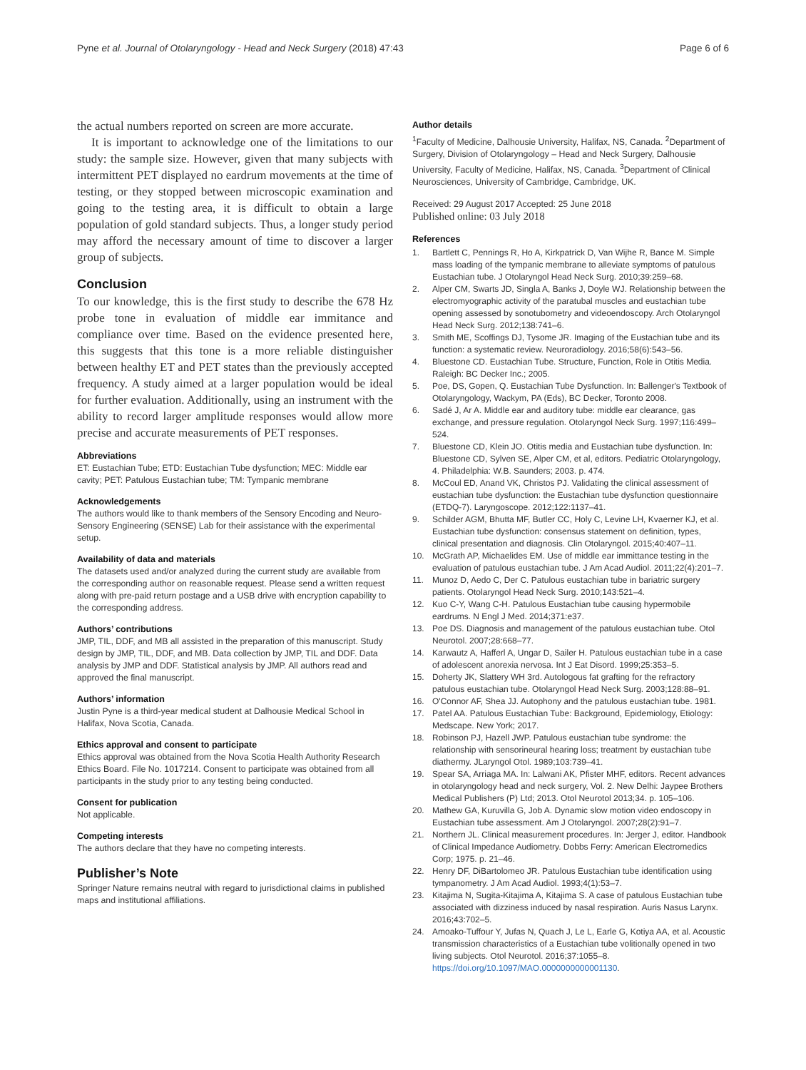Pyne et al. Journal of Otolaryngology - Head and Neck Surgery (2018) 47:43 Page 6 of 6
the actual numbers reported on screen are more accurate.
It is important to acknowledge one of the limitations to our study: the sample size. However, given that many subjects with intermittent PET displayed no eardrum movements at the time of testing, or they stopped between microscopic examination and going to the testing area, it is difficult to obtain a large population of gold standard subjects. Thus, a longer study period may afford the necessary amount of time to discover a larger group of subjects.
Conclusion
To our knowledge, this is the first study to describe the 678 Hz probe tone in evaluation of middle ear immitance and compliance over time. Based on the evidence presented here, this suggests that this tone is a more reliable distinguisher between healthy ET and PET states than the previously accepted frequency. A study aimed at a larger population would be ideal for further evaluation. Additionally, using an instrument with the ability to record larger amplitude responses would allow more precise and accurate measurements of PET responses.
Abbreviations
ET: Eustachian Tube; ETD: Eustachian Tube dysfunction; MEC: Middle ear cavity; PET: Patulous Eustachian tube; TM: Tympanic membrane
Acknowledgements
The authors would like to thank members of the Sensory Encoding and Neuro-Sensory Engineering (SENSE) Lab for their assistance with the experimental setup.
Availability of data and materials
The datasets used and/or analyzed during the current study are available from the corresponding author on reasonable request. Please send a written request along with pre-paid return postage and a USB drive with encryption capability to the corresponding address.
Authors’ contributions
JMP, TIL, DDF, and MB all assisted in the preparation of this manuscript. Study design by JMP, TIL, DDF, and MB. Data collection by JMP, TIL and DDF. Data analysis by JMP and DDF. Statistical analysis by JMP. All authors read and approved the final manuscript.
Authors’ information
Justin Pyne is a third-year medical student at Dalhousie Medical School in Halifax, Nova Scotia, Canada.
Ethics approval and consent to participate
Ethics approval was obtained from the Nova Scotia Health Authority Research Ethics Board. File No. 1017214. Consent to participate was obtained from all participants in the study prior to any testing being conducted.
Consent for publication
Not applicable.
Competing interests
The authors declare that they have no competing interests.
Publisher’s Note
Springer Nature remains neutral with regard to jurisdictional claims in published maps and institutional affiliations.
Author details
<sup>1</sup> Faculty of Medicine, Dalhousie University, Halifax, NS, Canada. <sup>2</sup>Department of Surgery, Division of Otolaryngology – Head and Neck Surgery, Dalhousie University, Faculty of Medicine, Halifax, NS, Canada. <sup>3</sup>Department of Clinical Neurosciences, University of Cambridge, Cambridge, UK.
Received: 29 August 2017 Accepted: 25 June 2018
Published online: 03 July 2018
References
1. Bartlett C, Pennings R, Ho A, Kirkpatrick D, Van Wijhe R, Bance M. Simple mass loading of the tympanic membrane to alleviate symptoms of patulous Eustachian tube. J Otolaryngol Head Neck Surg. 2010;39:259–68.
2. Alper CM, Swarts JD, Singla A, Banks J, Doyle WJ. Relationship between the electromyographic activity of the paratubal muscles and eustachian tube opening assessed by sonotubometry and videoendoscopy. Arch Otolaryngol Head Neck Surg. 2012;138:741–6.
3. Smith ME, Scoffings DJ, Tysome JR. Imaging of the Eustachian tube and its function: a systematic review. Neuroradiology. 2016;58(6):543–56.
4. Bluestone CD. Eustachian Tube. Structure, Function, Role in Otitis Media. Raleigh: BC Decker Inc.; 2005.
5. Poe, DS, Gopen, Q. Eustachian Tube Dysfunction. In: Ballenger's Textbook of Otolaryngology, Wackym, PA (Eds), BC Decker, Toronto 2008.
6. Sadé J, Ar A. Middle ear and auditory tube: middle ear clearance, gas exchange, and pressure regulation. Otolaryngol Neck Surg. 1997;116:499–524.
7. Bluestone CD, Klein JO. Otitis media and Eustachian tube dysfunction. In: Bluestone CD, Sylven SE, Alper CM, et al, editors. Pediatric Otolaryngology, 4. Philadelphia: W.B. Saunders; 2003. p. 474.
8. McCoul ED, Anand VK, Christos PJ. Validating the clinical assessment of eustachian tube dysfunction: the Eustachian tube dysfunction questionnaire (ETDQ-7). Laryngoscope. 2012;122:1137–41.
9. Schilder AGM, Bhutta MF, Butler CC, Holy C, Levine LH, Kvaerner KJ, et al. Eustachian tube dysfunction: consensus statement on definition, types, clinical presentation and diagnosis. Clin Otolaryngol. 2015;40:407–11.
10. McGrath AP, Michaelides EM. Use of middle ear immittance testing in the evaluation of patulous eustachian tube. J Am Acad Audiol. 2011;22(4):201–7.
11. Munoz D, Aedo C, Der C. Patulous eustachian tube in bariatric surgery patients. Otolaryngol Head Neck Surg. 2010;143:521–4.
12. Kuo C-Y, Wang C-H. Patulous Eustachian tube causing hypermobile eardrums. N Engl J Med. 2014;371:e37.
13. Poe DS. Diagnosis and management of the patulous eustachian tube. Otol Neurotol. 2007;28:668–77.
14. Karwautz A, Hafferl A, Ungar D, Sailer H. Patulous eustachian tube in a case of adolescent anorexia nervosa. Int J Eat Disord. 1999;25:353–5.
15. Doherty JK, Slattery WH 3rd. Autologous fat grafting for the refractory patulous eustachian tube. Otolaryngol Head Neck Surg. 2003;128:88–91.
16. O'Connor AF, Shea JJ. Autophony and the patulous eustachian tube. 1981.
17. Patel AA. Patulous Eustachian Tube: Background, Epidemiology, Etiology: Medscape. New York; 2017.
18. Robinson PJ, Hazell JWP. Patulous eustachian tube syndrome: the relationship with sensorineural hearing loss; treatment by eustachian tube diathermy. JLaryngol Otol. 1989;103:739–41.
19. Spear SA, Arriaga MA. In: Lalwani AK, Pfister MHF, editors. Recent advances in otolaryngology head and neck surgery, Vol. 2. New Delhi: Jaypee Brothers Medical Publishers (P) Ltd; 2013. Otol Neurotol 2013;34. p. 105–106.
20. Mathew GA, Kuruvilla G, Job A. Dynamic slow motion video endoscopy in Eustachian tube assessment. Am J Otolaryngol. 2007;28(2):91–7.
21. Northern JL. Clinical measurement procedures. In: Jerger J, editor. Handbook of Clinical Impedance Audiometry. Dobbs Ferry: American Electromedics Corp; 1975. p. 21–46.
22. Henry DF, DiBartolomeo JR. Patulous Eustachian tube identification using tympanometry. J Am Acad Audiol. 1993;4(1):53–7.
23. Kitajima N, Sugita-Kitajima A, Kitajima S. A case of patulous Eustachian tube associated with dizziness induced by nasal respiration. Auris Nasus Larynx. 2016;43:702–5.
24. Amoako-Tuffour Y, Jufas N, Quach J, Le L, Earle G, Kotiya AA, et al. Acoustic transmission characteristics of a Eustachian tube volitionally opened in two living subjects. Otol Neurotol. 2016;37:1055–8. https://doi.org/10.1097/MAO.0000000000001130.